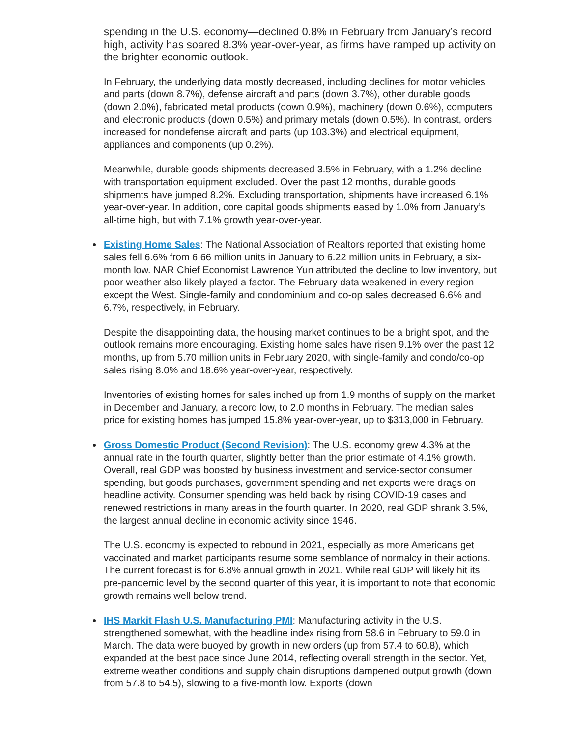spending in the U.S. economy—declined 0.8% in February from January’s record high, activity has soared 8.3% year-over-year, as firms have ramped up activity on the brighter economic outlook.
In February, the underlying data mostly decreased, including declines for motor vehicles and parts (down 8.7%), defense aircraft and parts (down 3.7%), other durable goods (down 2.0%), fabricated metal products (down 0.9%), machinery (down 0.6%), computers and electronic products (down 0.5%) and primary metals (down 0.5%). In contrast, orders increased for nondefense aircraft and parts (up 103.3%) and electrical equipment, appliances and components (up 0.2%).
Meanwhile, durable goods shipments decreased 3.5% in February, with a 1.2% decline with transportation equipment excluded. Over the past 12 months, durable goods shipments have jumped 8.2%. Excluding transportation, shipments have increased 6.1% year-over-year. In addition, core capital goods shipments eased by 1.0% from January’s all-time high, but with 7.1% growth year-over-year.
Existing Home Sales: The National Association of Realtors reported that existing home sales fell 6.6% from 6.66 million units in January to 6.22 million units in February, a six-month low. NAR Chief Economist Lawrence Yun attributed the decline to low inventory, but poor weather also likely played a factor. The February data weakened in every region except the West. Single-family and condominium and co-op sales decreased 6.6% and 6.7%, respectively, in February.
Despite the disappointing data, the housing market continues to be a bright spot, and the outlook remains more encouraging. Existing home sales have risen 9.1% over the past 12 months, up from 5.70 million units in February 2020, with single-family and condo/co-op sales rising 8.0% and 18.6% year-over-year, respectively.
Inventories of existing homes for sales inched up from 1.9 months of supply on the market in December and January, a record low, to 2.0 months in February. The median sales price for existing homes has jumped 15.8% year-over-year, up to $313,000 in February.
Gross Domestic Product (Second Revision): The U.S. economy grew 4.3% at the annual rate in the fourth quarter, slightly better than the prior estimate of 4.1% growth. Overall, real GDP was boosted by business investment and service-sector consumer spending, but goods purchases, government spending and net exports were drags on headline activity. Consumer spending was held back by rising COVID-19 cases and renewed restrictions in many areas in the fourth quarter. In 2020, real GDP shrank 3.5%, the largest annual decline in economic activity since 1946.
The U.S. economy is expected to rebound in 2021, especially as more Americans get vaccinated and market participants resume some semblance of normalcy in their actions. The current forecast is for 6.8% annual growth in 2021. While real GDP will likely hit its pre-pandemic level by the second quarter of this year, it is important to note that economic growth remains well below trend.
IHS Markit Flash U.S. Manufacturing PMI: Manufacturing activity in the U.S. strengthened somewhat, with the headline index rising from 58.6 in February to 59.0 in March. The data were buoyed by growth in new orders (up from 57.4 to 60.8), which expanded at the best pace since June 2014, reflecting overall strength in the sector. Yet, extreme weather conditions and supply chain disruptions dampened output growth (down from 57.8 to 54.5), slowing to a five-month low. Exports (down